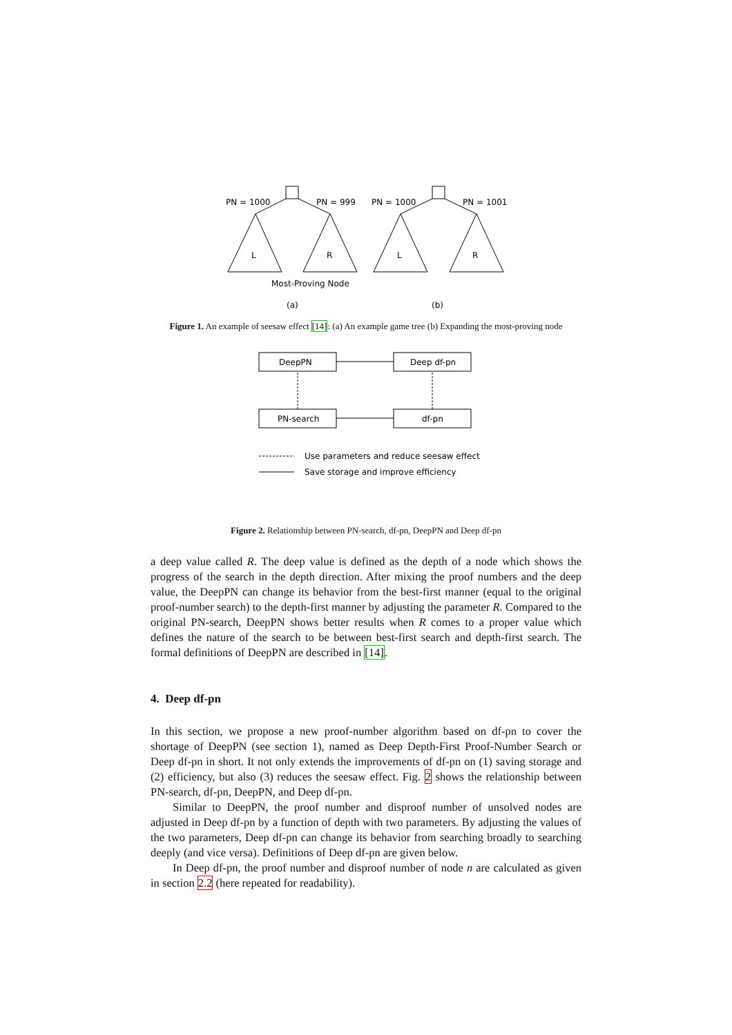PN = 1000
PN = 999
PN = 1000
PN = 1001
L
R
L
R
Most-Proving Node
(a)
(b)
Figure 1. An example of seesaw effect [14]: (a) An example game tree (b) Expanding the most-proving node
DeepPN
Deep df-pn
PN-search
df-pn
Use parameters and reduce seesaw effect
Save storage and improve efficiency
Figure 2. Relationship between PN-search, df-pn, DeepPN and Deep df-pn
a deep value called R. The deep value is defined as the depth of a node which shows the progress of the search in the depth direction. After mixing the proof numbers and the deep value, the DeepPN can change its behavior from the best-first manner (equal to the original proof-number search) to the depth-first manner by adjusting the parameter R. Compared to the original PN-search, DeepPN shows better results when R comes to a proper value which defines the nature of the search to be between best-first search and depth-first search. The formal definitions of DeepPN are described in [14].
4. Deep df-pn
In this section, we propose a new proof-number algorithm based on df-pn to cover the shortage of DeepPN (see section 1), named as Deep Depth-First Proof-Number Search or Deep df-pn in short. It not only extends the improvements of df-pn on (1) saving storage and (2) efficiency, but also (3) reduces the seesaw effect. Fig. 2 shows the relationship between PN-search, df-pn, DeepPN, and Deep df-pn.
Similar to DeepPN, the proof number and disproof number of unsolved nodes are adjusted in Deep df-pn by a function of depth with two parameters. By adjusting the values of the two parameters, Deep df-pn can change its behavior from searching broadly to searching deeply (and vice versa). Definitions of Deep df-pn are given below.
In Deep df-pn, the proof number and disproof number of node n are calculated as given in section 2.2 (here repeated for readability).